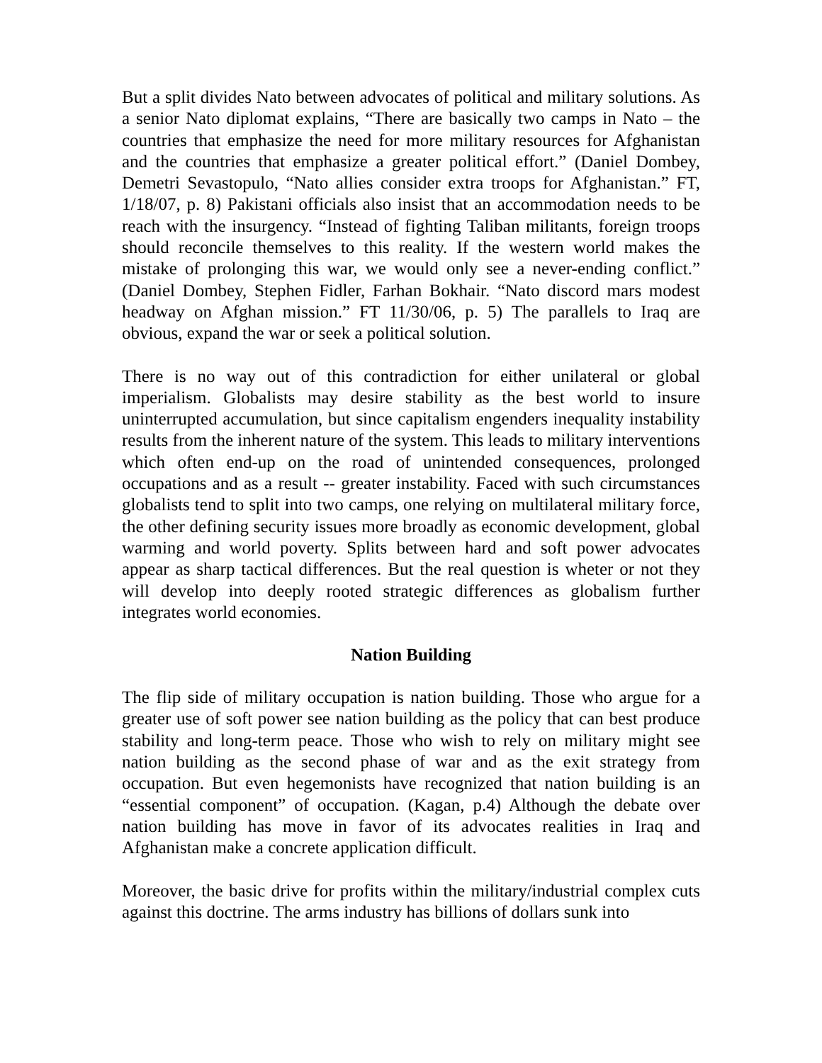But a split divides Nato between advocates of political and military solutions. As a senior Nato diplomat explains, “There are basically two camps in Nato – the countries that emphasize the need for more military resources for Afghanistan and the countries that emphasize a greater political effort.” (Daniel Dombey, Demetri Sevastopulo, “Nato allies consider extra troops for Afghanistan.” FT, 1/18/07, p. 8) Pakistani officials also insist that an accommodation needs to be reach with the insurgency. “Instead of fighting Taliban militants, foreign troops should reconcile themselves to this reality. If the western world makes the mistake of prolonging this war, we would only see a never-ending conflict.” (Daniel Dombey, Stephen Fidler, Farhan Bokhair. “Nato discord mars modest headway on Afghan mission.” FT 11/30/06, p. 5) The parallels to Iraq are obvious, expand the war or seek a political solution.
There is no way out of this contradiction for either unilateral or global imperialism. Globalists may desire stability as the best world to insure uninterrupted accumulation, but since capitalism engenders inequality instability results from the inherent nature of the system. This leads to military interventions which often end-up on the road of unintended consequences, prolonged occupations and as a result -- greater instability. Faced with such circumstances globalists tend to split into two camps, one relying on multilateral military force, the other defining security issues more broadly as economic development, global warming and world poverty. Splits between hard and soft power advocates appear as sharp tactical differences. But the real question is wheter or not they will develop into deeply rooted strategic differences as globalism further integrates world economies.
Nation Building
The flip side of military occupation is nation building. Those who argue for a greater use of soft power see nation building as the policy that can best produce stability and long-term peace. Those who wish to rely on military might see nation building as the second phase of war and as the exit strategy from occupation. But even hegemonists have recognized that nation building is an “essential component” of occupation. (Kagan, p.4) Although the debate over nation building has move in favor of its advocates realities in Iraq and Afghanistan make a concrete application difficult.
Moreover, the basic drive for profits within the military/industrial complex cuts against this doctrine. The arms industry has billions of dollars sunk into